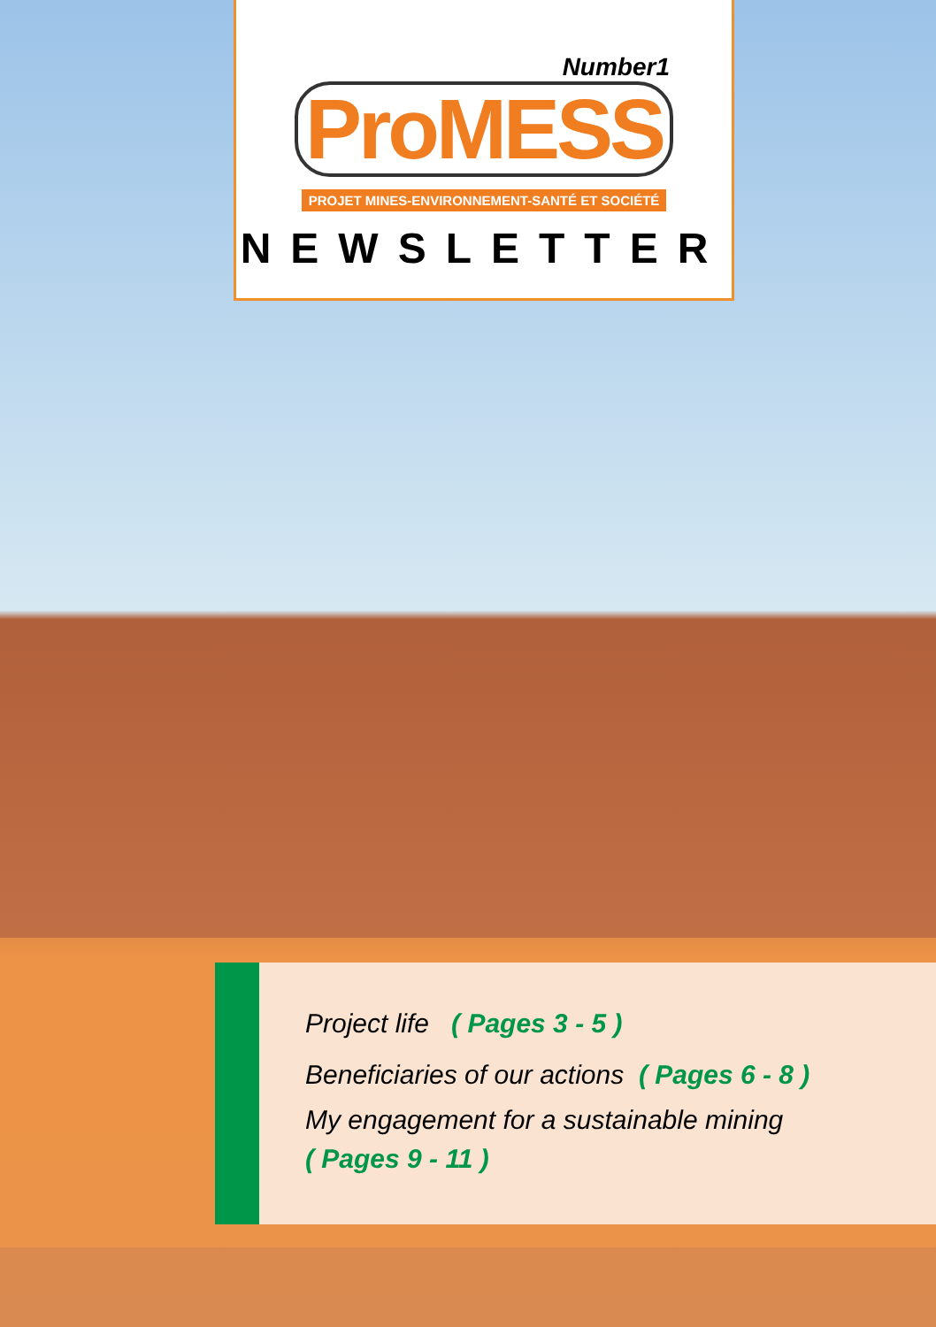Number1
ProMESS
PROJET MINES-ENVIRONNEMENT-SANTÉ ET SOCIÉTÉ
NEWSLETTER
Project life ( Pages 3 - 5 )
Beneficiaries of our actions ( Pages 6 - 8 )
My engagement for a sustainable mining
( Pages 9 - 11 )